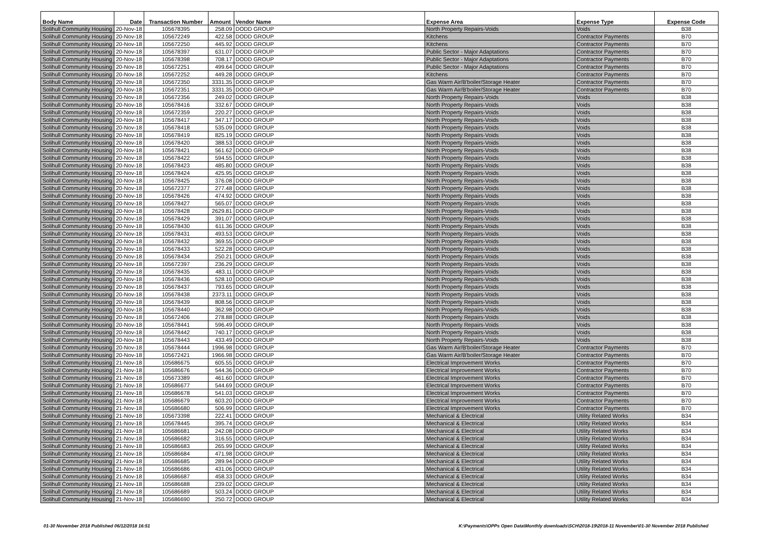| Body Name | Date | Transaction Number | Amount | Vendor Name | Expense Area | Expense Type | Expense Code |
| --- | --- | --- | --- | --- | --- | --- | --- |
| Solihull Community Housing | 20-Nov-18 | 105678395 | 258.09 | DODD GROUP | North Property Repairs-Voids | Voids | B38 |
| Solihull Community Housing | 20-Nov-18 | 105672249 | 422.58 | DODD GROUP | Kitchens | Contractor Payments | B70 |
| Solihull Community Housing | 20-Nov-18 | 105672250 | 445.92 | DODD GROUP | Kitchens | Contractor Payments | B70 |
| Solihull Community Housing | 20-Nov-18 | 105678397 | 631.07 | DODD GROUP | Public Sector - Major Adaptations | Contractor Payments | B70 |
| Solihull Community Housing | 20-Nov-18 | 105678398 | 708.17 | DODD GROUP | Public Sector - Major Adaptations | Contractor Payments | B70 |
| Solihull Community Housing | 20-Nov-18 | 105672251 | 499.64 | DODD GROUP | Public Sector - Major Adaptations | Contractor Payments | B70 |
| Solihull Community Housing | 20-Nov-18 | 105672252 | 449.28 | DODD GROUP | Kitchens | Contractor Payments | B70 |
| Solihull Community Housing | 20-Nov-18 | 105672350 | 3331.35 | DODD GROUP | Gas Warm Air/B'boiler/Storage Heater | Contractor Payments | B70 |
| Solihull Community Housing | 20-Nov-18 | 105672351 | 3331.35 | DODD GROUP | Gas Warm Air/B'boiler/Storage Heater | Contractor Payments | B70 |
| Solihull Community Housing | 20-Nov-18 | 105672356 | 249.02 | DODD GROUP | North Property Repairs-Voids | Voids | B38 |
| Solihull Community Housing | 20-Nov-18 | 105678416 | 332.67 | DODD GROUP | North Property Repairs-Voids | Voids | B38 |
| Solihull Community Housing | 20-Nov-18 | 105672359 | 220.27 | DODD GROUP | North Property Repairs-Voids | Voids | B38 |
| Solihull Community Housing | 20-Nov-18 | 105678417 | 347.17 | DODD GROUP | North Property Repairs-Voids | Voids | B38 |
| Solihull Community Housing | 20-Nov-18 | 105678418 | 535.09 | DODD GROUP | North Property Repairs-Voids | Voids | B38 |
| Solihull Community Housing | 20-Nov-18 | 105678419 | 825.19 | DODD GROUP | North Property Repairs-Voids | Voids | B38 |
| Solihull Community Housing | 20-Nov-18 | 105678420 | 388.53 | DODD GROUP | North Property Repairs-Voids | Voids | B38 |
| Solihull Community Housing | 20-Nov-18 | 105678421 | 561.62 | DODD GROUP | North Property Repairs-Voids | Voids | B38 |
| Solihull Community Housing | 20-Nov-18 | 105678422 | 594.55 | DODD GROUP | North Property Repairs-Voids | Voids | B38 |
| Solihull Community Housing | 20-Nov-18 | 105678423 | 485.80 | DODD GROUP | North Property Repairs-Voids | Voids | B38 |
| Solihull Community Housing | 20-Nov-18 | 105678424 | 425.95 | DODD GROUP | North Property Repairs-Voids | Voids | B38 |
| Solihull Community Housing | 20-Nov-18 | 105678425 | 376.08 | DODD GROUP | North Property Repairs-Voids | Voids | B38 |
| Solihull Community Housing | 20-Nov-18 | 105672377 | 277.48 | DODD GROUP | North Property Repairs-Voids | Voids | B38 |
| Solihull Community Housing | 20-Nov-18 | 105678426 | 474.92 | DODD GROUP | North Property Repairs-Voids | Voids | B38 |
| Solihull Community Housing | 20-Nov-18 | 105678427 | 565.07 | DODD GROUP | North Property Repairs-Voids | Voids | B38 |
| Solihull Community Housing | 20-Nov-18 | 105678428 | 2629.81 | DODD GROUP | North Property Repairs-Voids | Voids | B38 |
| Solihull Community Housing | 20-Nov-18 | 105678429 | 391.07 | DODD GROUP | North Property Repairs-Voids | Voids | B38 |
| Solihull Community Housing | 20-Nov-18 | 105678430 | 611.36 | DODD GROUP | North Property Repairs-Voids | Voids | B38 |
| Solihull Community Housing | 20-Nov-18 | 105678431 | 493.53 | DODD GROUP | North Property Repairs-Voids | Voids | B38 |
| Solihull Community Housing | 20-Nov-18 | 105678432 | 369.55 | DODD GROUP | North Property Repairs-Voids | Voids | B38 |
| Solihull Community Housing | 20-Nov-18 | 105678433 | 522.28 | DODD GROUP | North Property Repairs-Voids | Voids | B38 |
| Solihull Community Housing | 20-Nov-18 | 105678434 | 250.21 | DODD GROUP | North Property Repairs-Voids | Voids | B38 |
| Solihull Community Housing | 20-Nov-18 | 105672397 | 236.29 | DODD GROUP | North Property Repairs-Voids | Voids | B38 |
| Solihull Community Housing | 20-Nov-18 | 105678435 | 483.11 | DODD GROUP | North Property Repairs-Voids | Voids | B38 |
| Solihull Community Housing | 20-Nov-18 | 105678436 | 528.10 | DODD GROUP | North Property Repairs-Voids | Voids | B38 |
| Solihull Community Housing | 20-Nov-18 | 105678437 | 793.65 | DODD GROUP | North Property Repairs-Voids | Voids | B38 |
| Solihull Community Housing | 20-Nov-18 | 105678438 | 2373.11 | DODD GROUP | North Property Repairs-Voids | Voids | B38 |
| Solihull Community Housing | 20-Nov-18 | 105678439 | 808.56 | DODD GROUP | North Property Repairs-Voids | Voids | B38 |
| Solihull Community Housing | 20-Nov-18 | 105678440 | 362.98 | DODD GROUP | North Property Repairs-Voids | Voids | B38 |
| Solihull Community Housing | 20-Nov-18 | 105672406 | 278.88 | DODD GROUP | North Property Repairs-Voids | Voids | B38 |
| Solihull Community Housing | 20-Nov-18 | 105678441 | 596.49 | DODD GROUP | North Property Repairs-Voids | Voids | B38 |
| Solihull Community Housing | 20-Nov-18 | 105678442 | 740.17 | DODD GROUP | North Property Repairs-Voids | Voids | B38 |
| Solihull Community Housing | 20-Nov-18 | 105678443 | 433.49 | DODD GROUP | North Property Repairs-Voids | Voids | B38 |
| Solihull Community Housing | 20-Nov-18 | 105678444 | 1996.98 | DODD GROUP | Gas Warm Air/B'boiler/Storage Heater | Contractor Payments | B70 |
| Solihull Community Housing | 20-Nov-18 | 105672421 | 1966.98 | DODD GROUP | Gas Warm Air/B'boiler/Storage Heater | Contractor Payments | B70 |
| Solihull Community Housing | 21-Nov-18 | 105686675 | 605.55 | DODD GROUP | Electrical Improvement Works | Contractor Payments | B70 |
| Solihull Community Housing | 21-Nov-18 | 105686676 | 544.36 | DODD GROUP | Electrical Improvement Works | Contractor Payments | B70 |
| Solihull Community Housing | 21-Nov-18 | 105673389 | 461.60 | DODD GROUP | Electrical Improvement Works | Contractor Payments | B70 |
| Solihull Community Housing | 21-Nov-18 | 105686677 | 544.69 | DODD GROUP | Electrical Improvement Works | Contractor Payments | B70 |
| Solihull Community Housing | 21-Nov-18 | 105686678 | 541.03 | DODD GROUP | Electrical Improvement Works | Contractor Payments | B70 |
| Solihull Community Housing | 21-Nov-18 | 105686679 | 603.20 | DODD GROUP | Electrical Improvement Works | Contractor Payments | B70 |
| Solihull Community Housing | 21-Nov-18 | 105686680 | 506.99 | DODD GROUP | Electrical Improvement Works | Contractor Payments | B70 |
| Solihull Community Housing | 21-Nov-18 | 105673398 | 222.41 | DODD GROUP | Mechanical & Electrical | Utility Related Works | B34 |
| Solihull Community Housing | 21-Nov-18 | 105678445 | 395.74 | DODD GROUP | Mechanical & Electrical | Utility Related Works | B34 |
| Solihull Community Housing | 21-Nov-18 | 105686681 | 242.08 | DODD GROUP | Mechanical & Electrical | Utility Related Works | B34 |
| Solihull Community Housing | 21-Nov-18 | 105686682 | 316.55 | DODD GROUP | Mechanical & Electrical | Utility Related Works | B34 |
| Solihull Community Housing | 21-Nov-18 | 105686683 | 265.99 | DODD GROUP | Mechanical & Electrical | Utility Related Works | B34 |
| Solihull Community Housing | 21-Nov-18 | 105686684 | 471.98 | DODD GROUP | Mechanical & Electrical | Utility Related Works | B34 |
| Solihull Community Housing | 21-Nov-18 | 105686685 | 289.94 | DODD GROUP | Mechanical & Electrical | Utility Related Works | B34 |
| Solihull Community Housing | 21-Nov-18 | 105686686 | 431.06 | DODD GROUP | Mechanical & Electrical | Utility Related Works | B34 |
| Solihull Community Housing | 21-Nov-18 | 105686687 | 458.33 | DODD GROUP | Mechanical & Electrical | Utility Related Works | B34 |
| Solihull Community Housing | 21-Nov-18 | 105686688 | 239.02 | DODD GROUP | Mechanical & Electrical | Utility Related Works | B34 |
| Solihull Community Housing | 21-Nov-18 | 105686689 | 503.24 | DODD GROUP | Mechanical & Electrical | Utility Related Works | B34 |
| Solihull Community Housing | 21-Nov-18 | 105686690 | 250.72 | DODD GROUP | Mechanical & Electrical | Utility Related Works | B34 |
01-30 November 2018 Published 06/12/2018 16:51 K:\Payments\OPPs Open Data\Monthly downloads\SCH\2018-19\2018-11 November\01-30 November 2018 Published